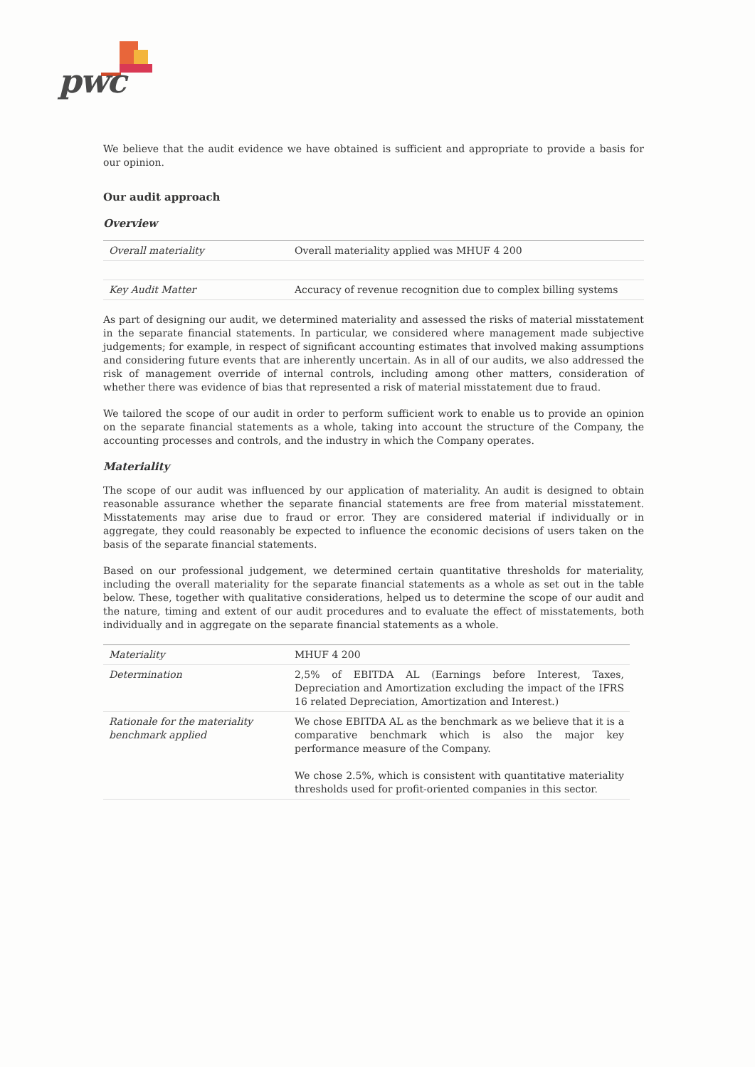pwc
We believe that the audit evidence we have obtained is sufficient and appropriate to provide a basis for our opinion.
Our audit approach
Overview
| Overall materiality | Overall materiality applied was MHUF 4 200 |
| Key Audit Matter | Accuracy of revenue recognition due to complex billing systems |
As part of designing our audit, we determined materiality and assessed the risks of material misstatement in the separate financial statements. In particular, we considered where management made subjective judgements; for example, in respect of significant accounting estimates that involved making assumptions and considering future events that are inherently uncertain. As in all of our audits, we also addressed the risk of management override of internal controls, including among other matters, consideration of whether there was evidence of bias that represented a risk of material misstatement due to fraud.
We tailored the scope of our audit in order to perform sufficient work to enable us to provide an opinion on the separate financial statements as a whole, taking into account the structure of the Company, the accounting processes and controls, and the industry in which the Company operates.
Materiality
The scope of our audit was influenced by our application of materiality. An audit is designed to obtain reasonable assurance whether the separate financial statements are free from material misstatement. Misstatements may arise due to fraud or error. They are considered material if individually or in aggregate, they could reasonably be expected to influence the economic decisions of users taken on the basis of the separate financial statements.
Based on our professional judgement, we determined certain quantitative thresholds for materiality, including the overall materiality for the separate financial statements as a whole as set out in the table below. These, together with qualitative considerations, helped us to determine the scope of our audit and the nature, timing and extent of our audit procedures and to evaluate the effect of misstatements, both individually and in aggregate on the separate financial statements as a whole.
| Materiality | MHUF 4 200 |
| Determination | 2,5% of EBITDA AL (Earnings before Interest, Taxes, Depreciation and Amortization excluding the impact of the IFRS 16 related Depreciation, Amortization and Interest.) |
| Rationale for the materiality benchmark applied | We chose EBITDA AL as the benchmark as we believe that it is a comparative benchmark which is also the major key performance measure of the Company. We chose 2.5%, which is consistent with quantitative materiality thresholds used for profit-oriented companies in this sector. |